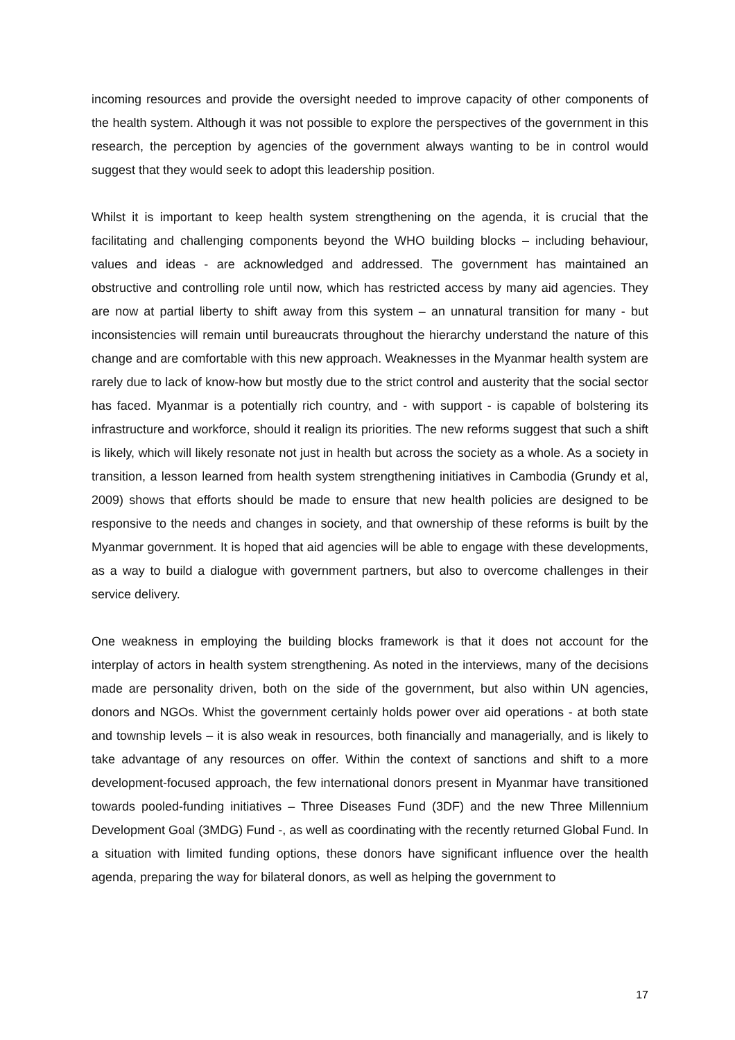incoming resources and provide the oversight needed to improve capacity of other components of the health system. Although it was not possible to explore the perspectives of the government in this research, the perception by agencies of the government always wanting to be in control would suggest that they would seek to adopt this leadership position.
Whilst it is important to keep health system strengthening on the agenda, it is crucial that the facilitating and challenging components beyond the WHO building blocks – including behaviour, values and ideas - are acknowledged and addressed. The government has maintained an obstructive and controlling role until now, which has restricted access by many aid agencies. They are now at partial liberty to shift away from this system – an unnatural transition for many - but inconsistencies will remain until bureaucrats throughout the hierarchy understand the nature of this change and are comfortable with this new approach. Weaknesses in the Myanmar health system are rarely due to lack of know-how but mostly due to the strict control and austerity that the social sector has faced. Myanmar is a potentially rich country, and - with support - is capable of bolstering its infrastructure and workforce, should it realign its priorities. The new reforms suggest that such a shift is likely, which will likely resonate not just in health but across the society as a whole. As a society in transition, a lesson learned from health system strengthening initiatives in Cambodia (Grundy et al, 2009) shows that efforts should be made to ensure that new health policies are designed to be responsive to the needs and changes in society, and that ownership of these reforms is built by the Myanmar government. It is hoped that aid agencies will be able to engage with these developments, as a way to build a dialogue with government partners, but also to overcome challenges in their service delivery.
One weakness in employing the building blocks framework is that it does not account for the interplay of actors in health system strengthening. As noted in the interviews, many of the decisions made are personality driven, both on the side of the government, but also within UN agencies, donors and NGOs. Whist the government certainly holds power over aid operations - at both state and township levels – it is also weak in resources, both financially and managerially, and is likely to take advantage of any resources on offer. Within the context of sanctions and shift to a more development-focused approach, the few international donors present in Myanmar have transitioned towards pooled-funding initiatives – Three Diseases Fund (3DF) and the new Three Millennium Development Goal (3MDG) Fund -, as well as coordinating with the recently returned Global Fund. In a situation with limited funding options, these donors have significant influence over the health agenda, preparing the way for bilateral donors, as well as helping the government to
17